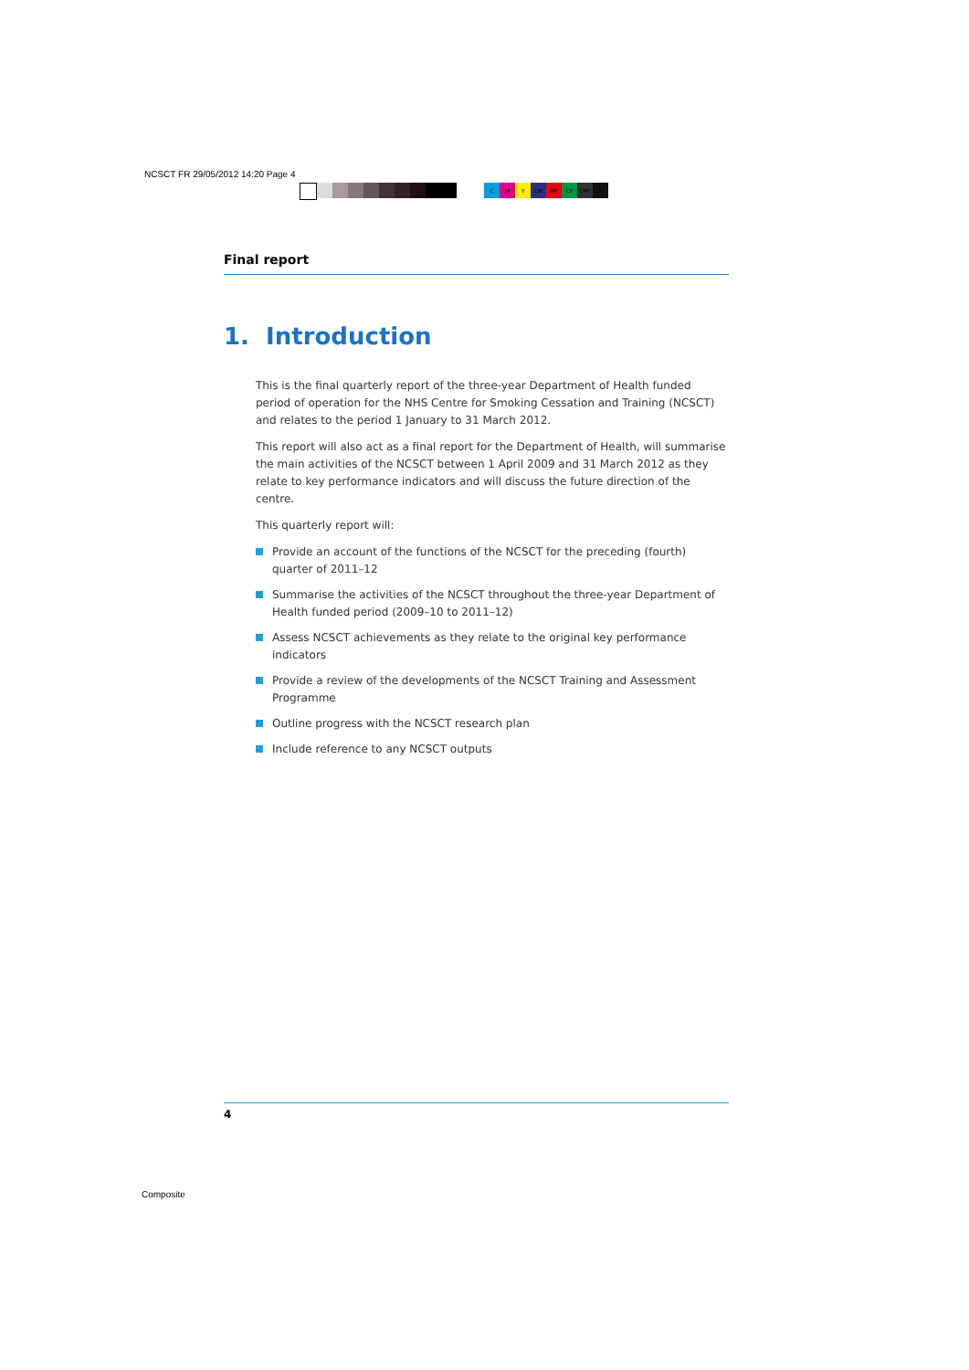NCSCT FR 29/05/2012 14:20 Page 4
CMY CM MY CY CMY K
Final report
1. Introduction
This is the final quarterly report of the three-year Department of Health funded period of operation for the NHS Centre for Smoking Cessation and Training (NCSCT) and relates to the period 1 January to 31 March 2012.
This report will also act as a final report for the Department of Health, will summarise the main activities of the NCSCT between 1 April 2009 and 31 March 2012 as they relate to key performance indicators and will discuss the future direction of the centre.
This quarterly report will:
Provide an account of the functions of the NCSCT for the preceding (fourth) quarter of 2011–12
Summarise the activities of the NCSCT throughout the three-year Department of Health funded period (2009–10 to 2011–12)
Assess NCSCT achievements as they relate to the original key performance indicators
Provide a review of the developments of the NCSCT Training and Assessment Programme
Outline progress with the NCSCT research plan
Include reference to any NCSCT outputs
4
Composite